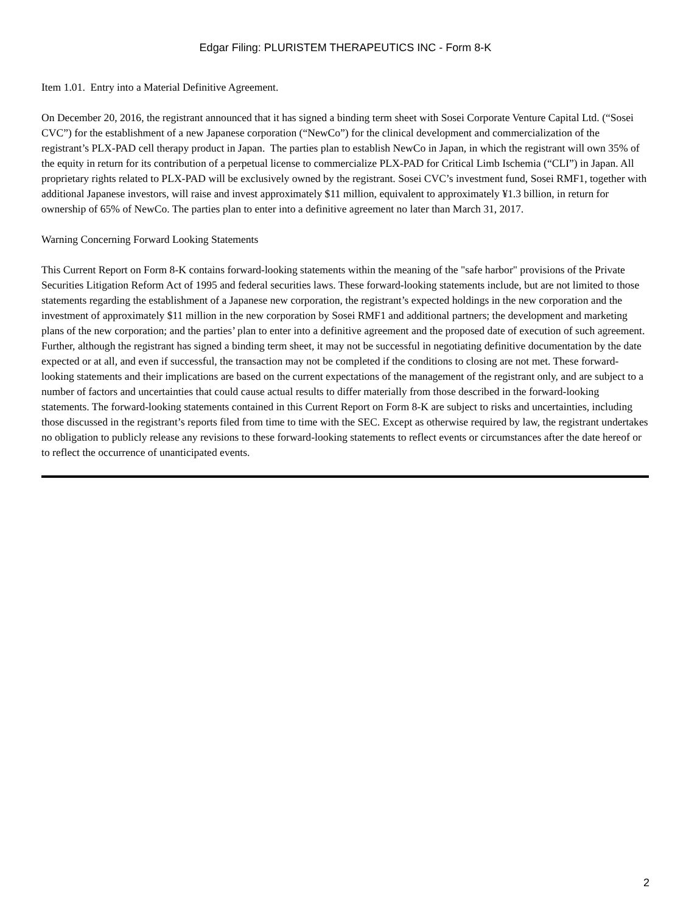Edgar Filing: PLURISTEM THERAPEUTICS INC - Form 8-K
Item 1.01. Entry into a Material Definitive Agreement.
On December 20, 2016, the registrant announced that it has signed a binding term sheet with Sosei Corporate Venture Capital Ltd. (“Sosei CVC”) for the establishment of a new Japanese corporation (“NewCo”) for the clinical development and commercialization of the registrant’s PLX-PAD cell therapy product in Japan. The parties plan to establish NewCo in Japan, in which the registrant will own 35% of the equity in return for its contribution of a perpetual license to commercialize PLX-PAD for Critical Limb Ischemia (“CLI”) in Japan. All proprietary rights related to PLX-PAD will be exclusively owned by the registrant. Sosei CVC’s investment fund, Sosei RMF1, together with additional Japanese investors, will raise and invest approximately $11 million, equivalent to approximately ¥1.3 billion, in return for ownership of 65% of NewCo. The parties plan to enter into a definitive agreement no later than March 31, 2017.
Warning Concerning Forward Looking Statements
This Current Report on Form 8-K contains forward-looking statements within the meaning of the "safe harbor" provisions of the Private Securities Litigation Reform Act of 1995 and federal securities laws. These forward-looking statements include, but are not limited to those statements regarding the establishment of a Japanese new corporation, the registrant’s expected holdings in the new corporation and the investment of approximately $11 million in the new corporation by Sosei RMF1 and additional partners; the development and marketing plans of the new corporation; and the parties’ plan to enter into a definitive agreement and the proposed date of execution of such agreement. Further, although the registrant has signed a binding term sheet, it may not be successful in negotiating definitive documentation by the date expected or at all, and even if successful, the transaction may not be completed if the conditions to closing are not met. These forward-looking statements and their implications are based on the current expectations of the management of the registrant only, and are subject to a number of factors and uncertainties that could cause actual results to differ materially from those described in the forward-looking statements. The forward-looking statements contained in this Current Report on Form 8-K are subject to risks and uncertainties, including those discussed in the registrant’s reports filed from time to time with the SEC. Except as otherwise required by law, the registrant undertakes no obligation to publicly release any revisions to these forward-looking statements to reflect events or circumstances after the date hereof or to reflect the occurrence of unanticipated events.
2